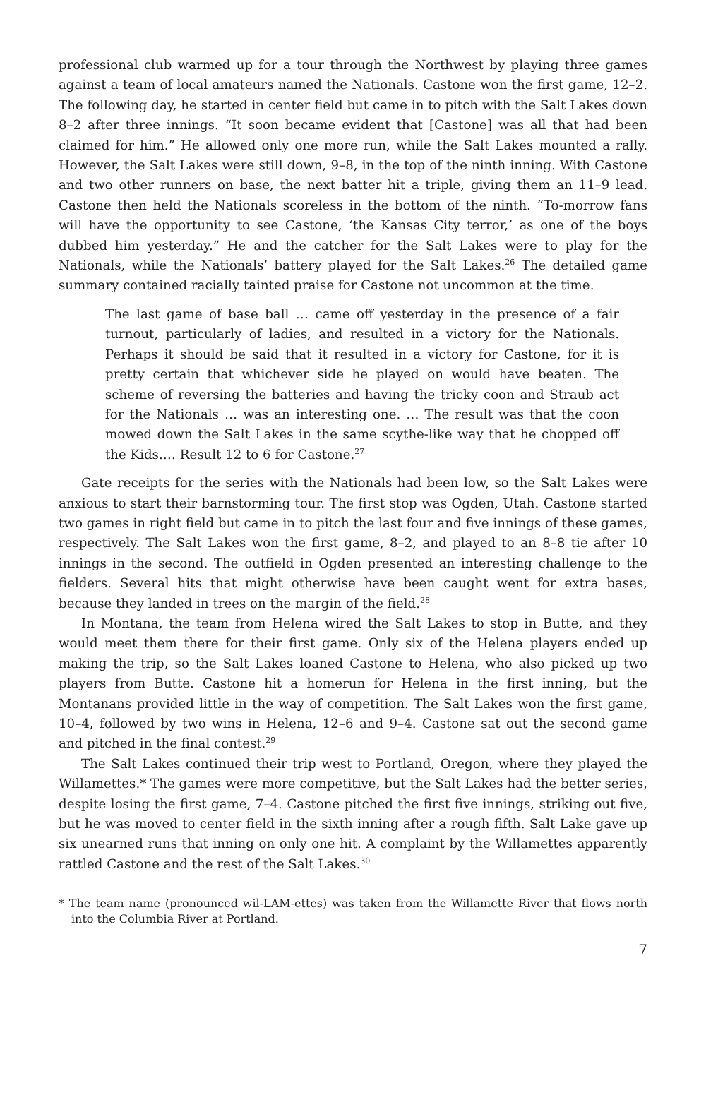professional club warmed up for a tour through the Northwest by playing three games against a team of local amateurs named the Nationals. Castone won the first game, 12–2. The following day, he started in center field but came in to pitch with the Salt Lakes down 8–2 after three innings. “It soon became evident that [Castone] was all that had been claimed for him.” He allowed only one more run, while the Salt Lakes mounted a rally. However, the Salt Lakes were still down, 9–8, in the top of the ninth inning. With Castone and two other runners on base, the next batter hit a triple, giving them an 11–9 lead. Castone then held the Nationals scoreless in the bottom of the ninth. “To-morrow fans will have the opportunity to see Castone, ‘the Kansas City terror,’ as one of the boys dubbed him yesterday.” He and the catcher for the Salt Lakes were to play for the Nationals, while the Nationals’ battery played for the Salt Lakes.<sup>26</sup> The detailed game summary contained racially tainted praise for Castone not uncommon at the time.
The last game of base ball … came off yesterday in the presence of a fair turnout, particularly of ladies, and resulted in a victory for the Nationals. Perhaps it should be said that it resulted in a victory for Castone, for it is pretty certain that whichever side he played on would have beaten. The scheme of reversing the batteries and having the tricky coon and Straub act for the Nationals … was an interesting one. … The result was that the coon mowed down the Salt Lakes in the same scythe-like way that he chopped off the Kids.… Result 12 to 6 for Castone.<sup>27</sup>
Gate receipts for the series with the Nationals had been low, so the Salt Lakes were anxious to start their barnstorming tour. The first stop was Ogden, Utah. Castone started two games in right field but came in to pitch the last four and five innings of these games, respectively. The Salt Lakes won the first game, 8–2, and played to an 8–8 tie after 10 innings in the second. The outfield in Ogden presented an interesting challenge to the fielders. Several hits that might otherwise have been caught went for extra bases, because they landed in trees on the margin of the field.<sup>28</sup>
In Montana, the team from Helena wired the Salt Lakes to stop in Butte, and they would meet them there for their first game. Only six of the Helena players ended up making the trip, so the Salt Lakes loaned Castone to Helena, who also picked up two players from Butte. Castone hit a homerun for Helena in the first inning, but the Montanans provided little in the way of competition. The Salt Lakes won the first game, 10–4, followed by two wins in Helena, 12–6 and 9–4. Castone sat out the second game and pitched in the final contest.<sup>29</sup>
The Salt Lakes continued their trip west to Portland, Oregon, where they played the Willamettes.* The games were more competitive, but the Salt Lakes had the better series, despite losing the first game, 7–4. Castone pitched the first five innings, striking out five, but he was moved to center field in the sixth inning after a rough fifth. Salt Lake gave up six unearned runs that inning on only one hit. A complaint by the Willamettes apparently rattled Castone and the rest of the Salt Lakes.<sup>30</sup>
* The team name (pronounced wil-LAM-ettes) was taken from the Willamette River that flows north into the Columbia River at Portland.
7